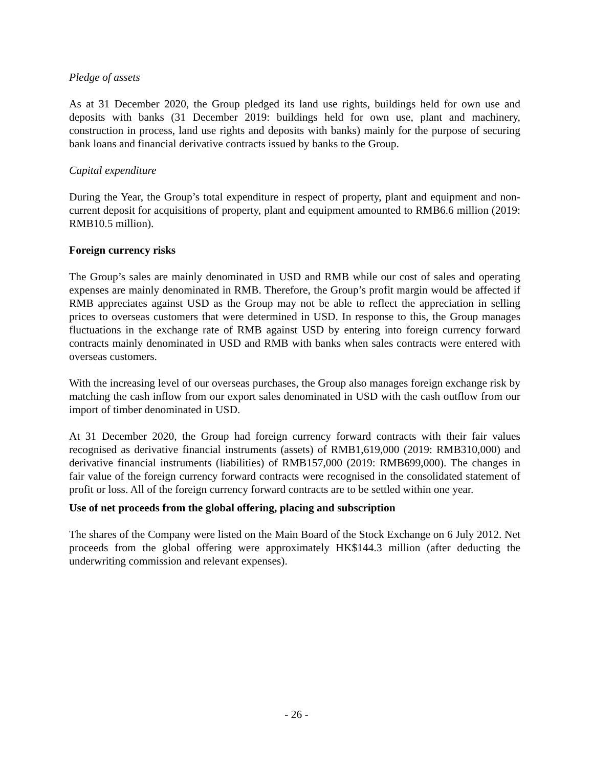Pledge of assets
As at 31 December 2020, the Group pledged its land use rights, buildings held for own use and deposits with banks (31 December 2019: buildings held for own use, plant and machinery, construction in process, land use rights and deposits with banks) mainly for the purpose of securing bank loans and financial derivative contracts issued by banks to the Group.
Capital expenditure
During the Year, the Group’s total expenditure in respect of property, plant and equipment and non-current deposit for acquisitions of property, plant and equipment amounted to RMB6.6 million (2019: RMB10.5 million).
Foreign currency risks
The Group’s sales are mainly denominated in USD and RMB while our cost of sales and operating expenses are mainly denominated in RMB. Therefore, the Group’s profit margin would be affected if RMB appreciates against USD as the Group may not be able to reflect the appreciation in selling prices to overseas customers that were determined in USD. In response to this, the Group manages fluctuations in the exchange rate of RMB against USD by entering into foreign currency forward contracts mainly denominated in USD and RMB with banks when sales contracts were entered with overseas customers.
With the increasing level of our overseas purchases, the Group also manages foreign exchange risk by matching the cash inflow from our export sales denominated in USD with the cash outflow from our import of timber denominated in USD.
At 31 December 2020, the Group had foreign currency forward contracts with their fair values recognised as derivative financial instruments (assets) of RMB1,619,000 (2019: RMB310,000) and derivative financial instruments (liabilities) of RMB157,000 (2019: RMB699,000). The changes in fair value of the foreign currency forward contracts were recognised in the consolidated statement of profit or loss. All of the foreign currency forward contracts are to be settled within one year.
Use of net proceeds from the global offering, placing and subscription
The shares of the Company were listed on the Main Board of the Stock Exchange on 6 July 2012. Net proceeds from the global offering were approximately HK$144.3 million (after deducting the underwriting commission and relevant expenses).
- 26 -